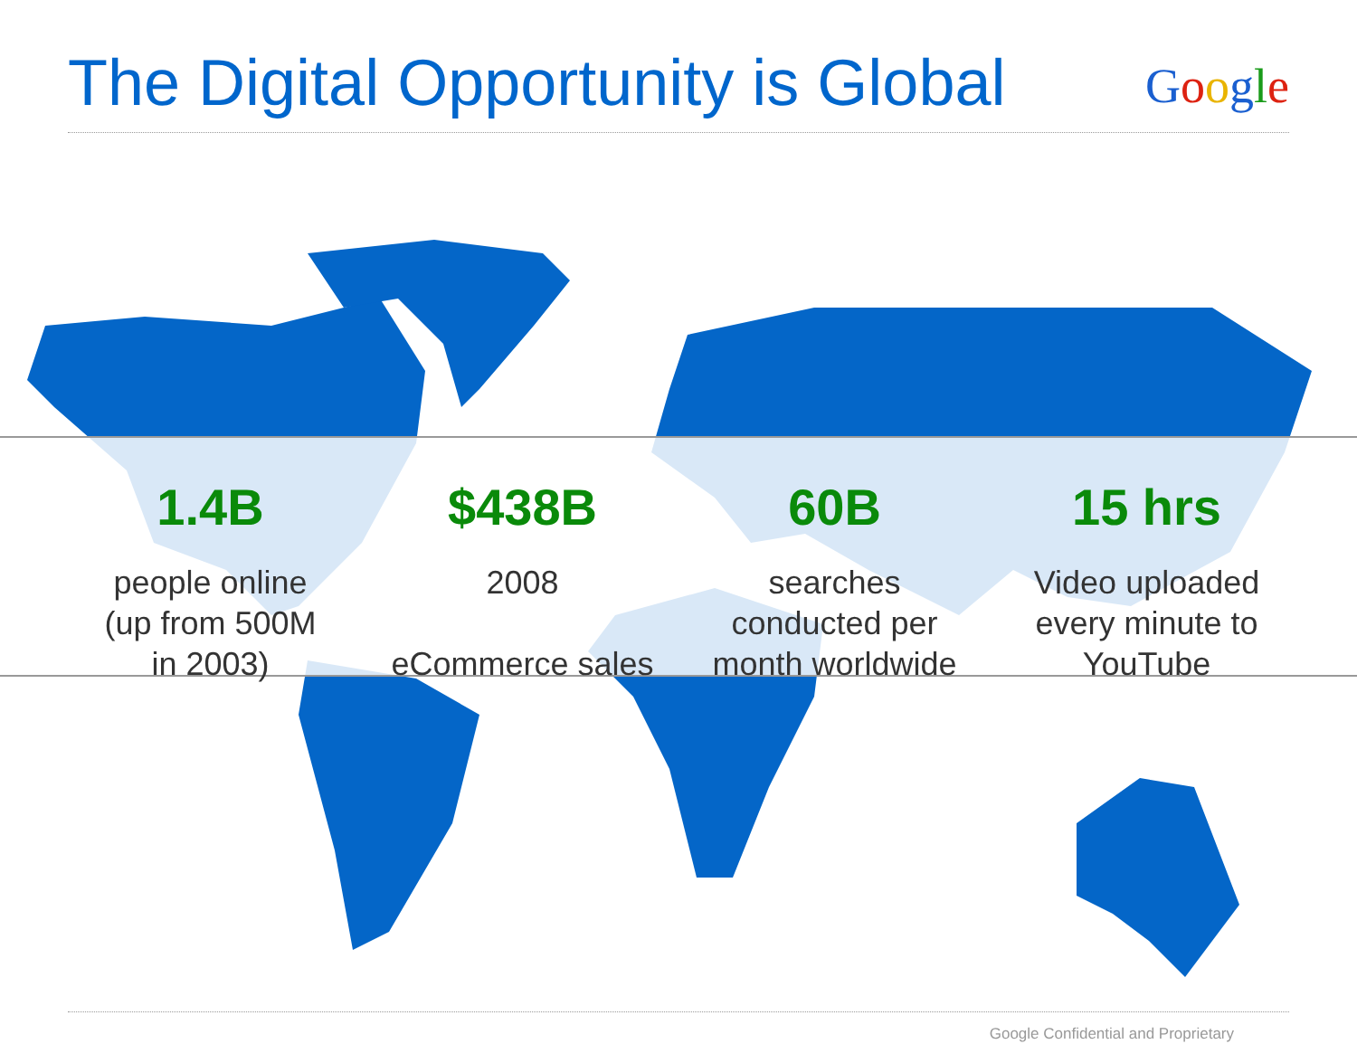The Digital Opportunity is Global
Google
1.4B
people online
(up from 500M
in 2003)
$438B
2008
eCommerce sales
60B
searches
conducted per
month worldwide
15 hrs
Video uploaded
every minute to
YouTube
Google Confidential and Proprietary